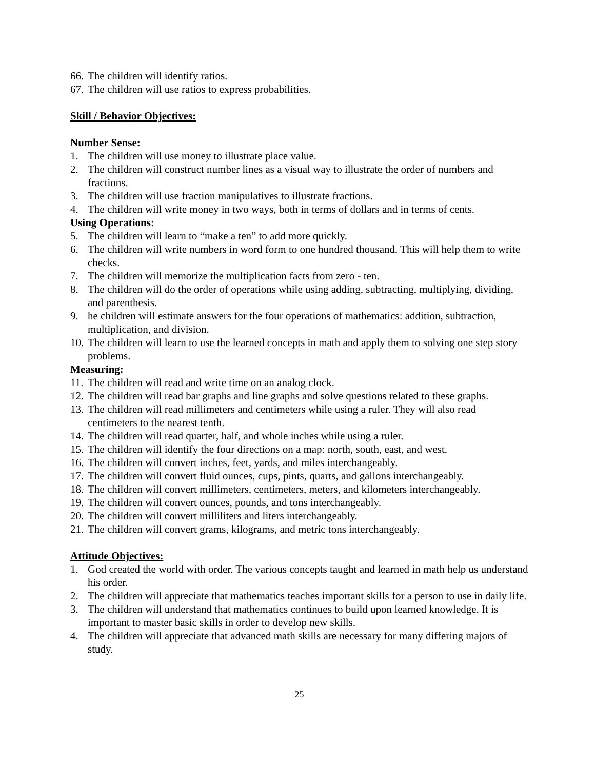66. The children will identify ratios.
67. The children will use ratios to express probabilities.
Skill / Behavior Objectives:
Number Sense:
1. The children will use money to illustrate place value.
2. The children will construct number lines as a visual way to illustrate the order of numbers and fractions.
3. The children will use fraction manipulatives to illustrate fractions.
4. The children will write money in two ways, both in terms of dollars and in terms of cents.
Using Operations:
5. The children will learn to “make a ten” to add more quickly.
6. The children will write numbers in word form to one hundred thousand. This will help them to write checks.
7. The children will memorize the multiplication facts from zero - ten.
8. The children will do the order of operations while using adding, subtracting, multiplying, dividing, and parenthesis.
9. he children will estimate answers for the four operations of mathematics: addition, subtraction, multiplication, and division.
10. The children will learn to use the learned concepts in math and apply them to solving one step story problems.
Measuring:
11. The children will read and write time on an analog clock.
12. The children will read bar graphs and line graphs and solve questions related to these graphs.
13. The children will read millimeters and centimeters while using a ruler. They will also read centimeters to the nearest tenth.
14. The children will read quarter, half, and whole inches while using a ruler.
15. The children will identify the four directions on a map: north, south, east, and west.
16. The children will convert inches, feet, yards, and miles interchangeably.
17. The children will convert fluid ounces, cups, pints, quarts, and gallons interchangeably.
18. The children will convert millimeters, centimeters, meters, and kilometers interchangeably.
19. The children will convert ounces, pounds, and tons interchangeably.
20. The children will convert milliliters and liters interchangeably.
21. The children will convert grams, kilograms, and metric tons interchangeably.
Attitude Objectives:
1. God created the world with order. The various concepts taught and learned in math help us understand his order.
2. The children will appreciate that mathematics teaches important skills for a person to use in daily life.
3. The children will understand that mathematics continues to build upon learned knowledge. It is important to master basic skills in order to develop new skills.
4. The children will appreciate that advanced math skills are necessary for many differing majors of study.
25